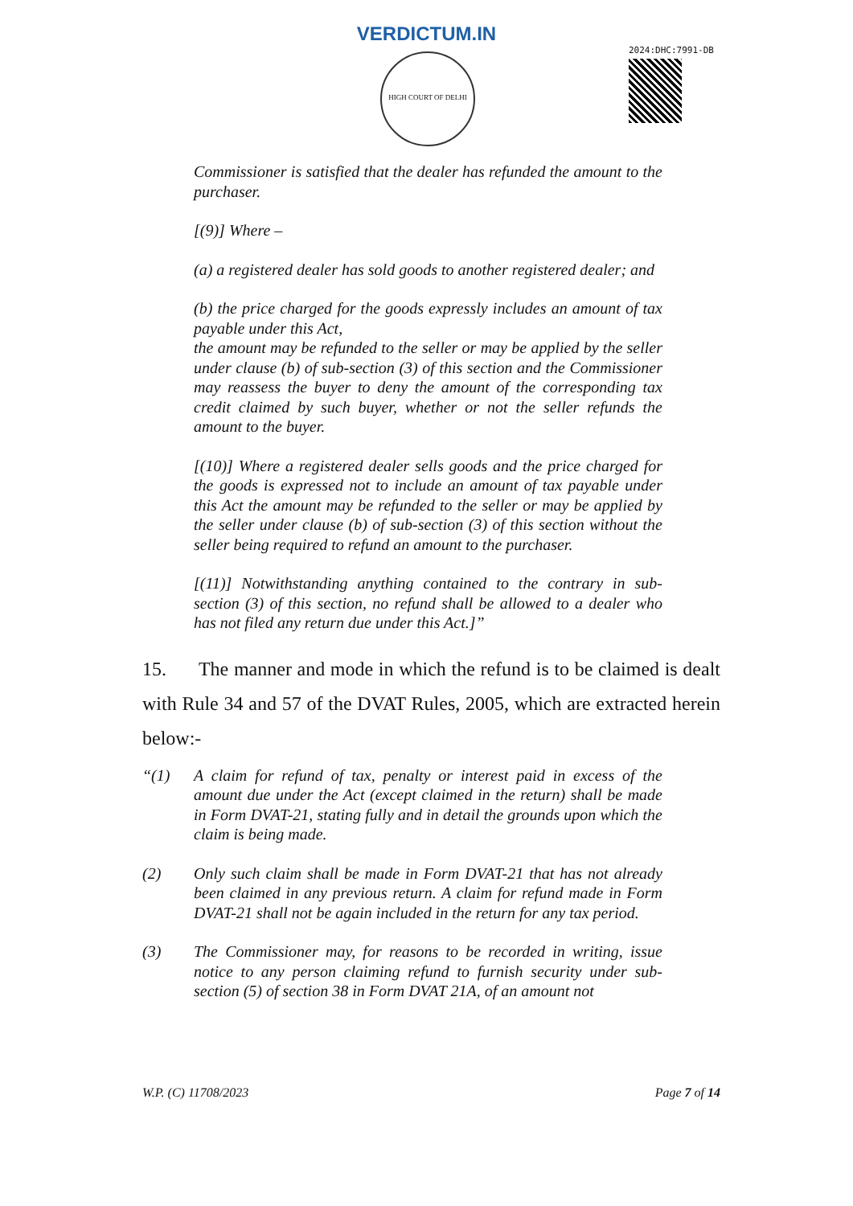VERDICTUM.IN
HIGH COURT OF DELHI
2024:DHC:7991-DB
Commissioner is satisfied that the dealer has refunded the amount to the purchaser.
[(9)] Where –
(a) a registered dealer has sold goods to another registered dealer; and
(b) the price charged for the goods expressly includes an amount of tax payable under this Act,
the amount may be refunded to the seller or may be applied by the seller under clause (b) of sub-section (3) of this section and the Commissioner may reassess the buyer to deny the amount of the corresponding tax credit claimed by such buyer, whether or not the seller refunds the amount to the buyer.
[(10)] Where a registered dealer sells goods and the price charged for the goods is expressed not to include an amount of tax payable under this Act the amount may be refunded to the seller or may be applied by the seller under clause (b) of sub-section (3) of this section without the seller being required to refund an amount to the purchaser.
[(11)] Notwithstanding anything contained to the contrary in sub-section (3) of this section, no refund shall be allowed to a dealer who has not filed any return due under this Act.]”
15. The manner and mode in which the refund is to be claimed is dealt with Rule 34 and 57 of the DVAT Rules, 2005, which are extracted herein below:-
“(1) A claim for refund of tax, penalty or interest paid in excess of the amount due under the Act (except claimed in the return) shall be made in Form DVAT-21, stating fully and in detail the grounds upon which the claim is being made.
(2) Only such claim shall be made in Form DVAT-21 that has not already been claimed in any previous return. A claim for refund made in Form DVAT-21 shall not be again included in the return for any tax period.
(3) The Commissioner may, for reasons to be recorded in writing, issue notice to any person claiming refund to furnish security under sub-section (5) of section 38 in Form DVAT 21A, of an amount not
W.P. (C) 11708/2023 Page 7 of 14